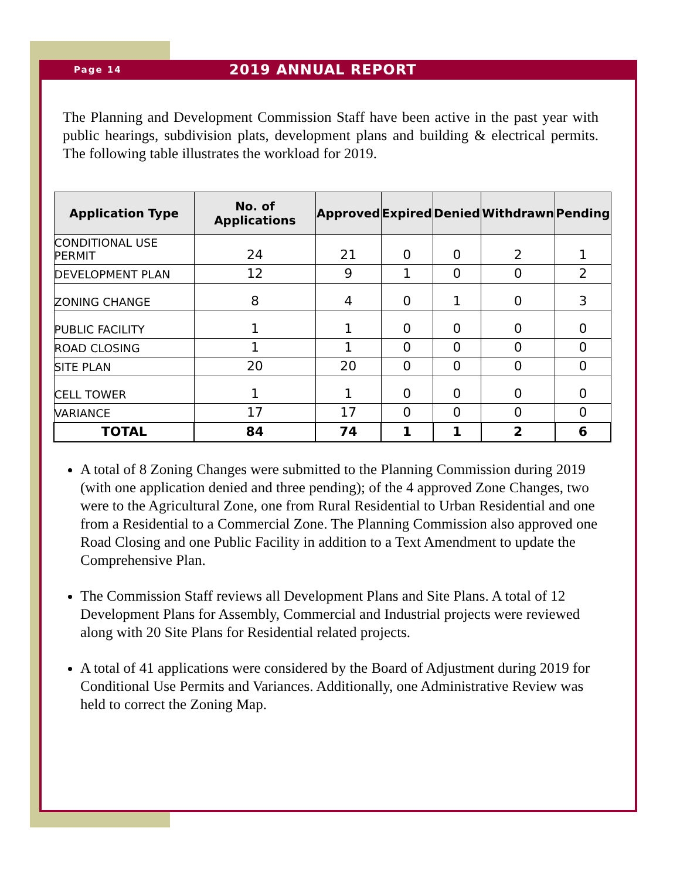Page 14 2019 ANNUAL REPORT
The Planning and Development Commission Staff have been active in the past year with public hearings, subdivision plats, development plans and building & electrical permits. The following table illustrates the workload for 2019.
| Application Type | No. of Applications | Approved | Expired | Denied | Withdrawn | Pending |
| --- | --- | --- | --- | --- | --- | --- |
| CONDITIONAL USE PERMIT | 24 | 21 | 0 | 0 | 2 | 1 |
| DEVELOPMENT PLAN | 12 | 9 | 1 | 0 | 0 | 2 |
| ZONING CHANGE | 8 | 4 | 0 | 1 | 0 | 3 |
| PUBLIC FACILITY | 1 | 1 | 0 | 0 | 0 | 0 |
| ROAD CLOSING | 1 | 1 | 0 | 0 | 0 | 0 |
| SITE PLAN | 20 | 20 | 0 | 0 | 0 | 0 |
| CELL TOWER | 1 | 1 | 0 | 0 | 0 | 0 |
| VARIANCE | 17 | 17 | 0 | 0 | 0 | 0 |
| TOTAL | 84 | 74 | 1 | 1 | 2 | 6 |
A total of 8 Zoning Changes were submitted to the Planning Commission during 2019 (with one application denied and three pending); of the 4 approved Zone Changes, two were to the Agricultural Zone, one from Rural Residential to Urban Residential and one from a Residential to a Commercial Zone. The Planning Commission also approved one Road Closing and one Public Facility in addition to a Text Amendment to update the Comprehensive Plan.
The Commission Staff reviews all Development Plans and Site Plans. A total of 12 Development Plans for Assembly, Commercial and Industrial projects were reviewed along with 20 Site Plans for Residential related projects.
A total of 41 applications were considered by the Board of Adjustment during 2019 for Conditional Use Permits and Variances. Additionally, one Administrative Review was held to correct the Zoning Map.